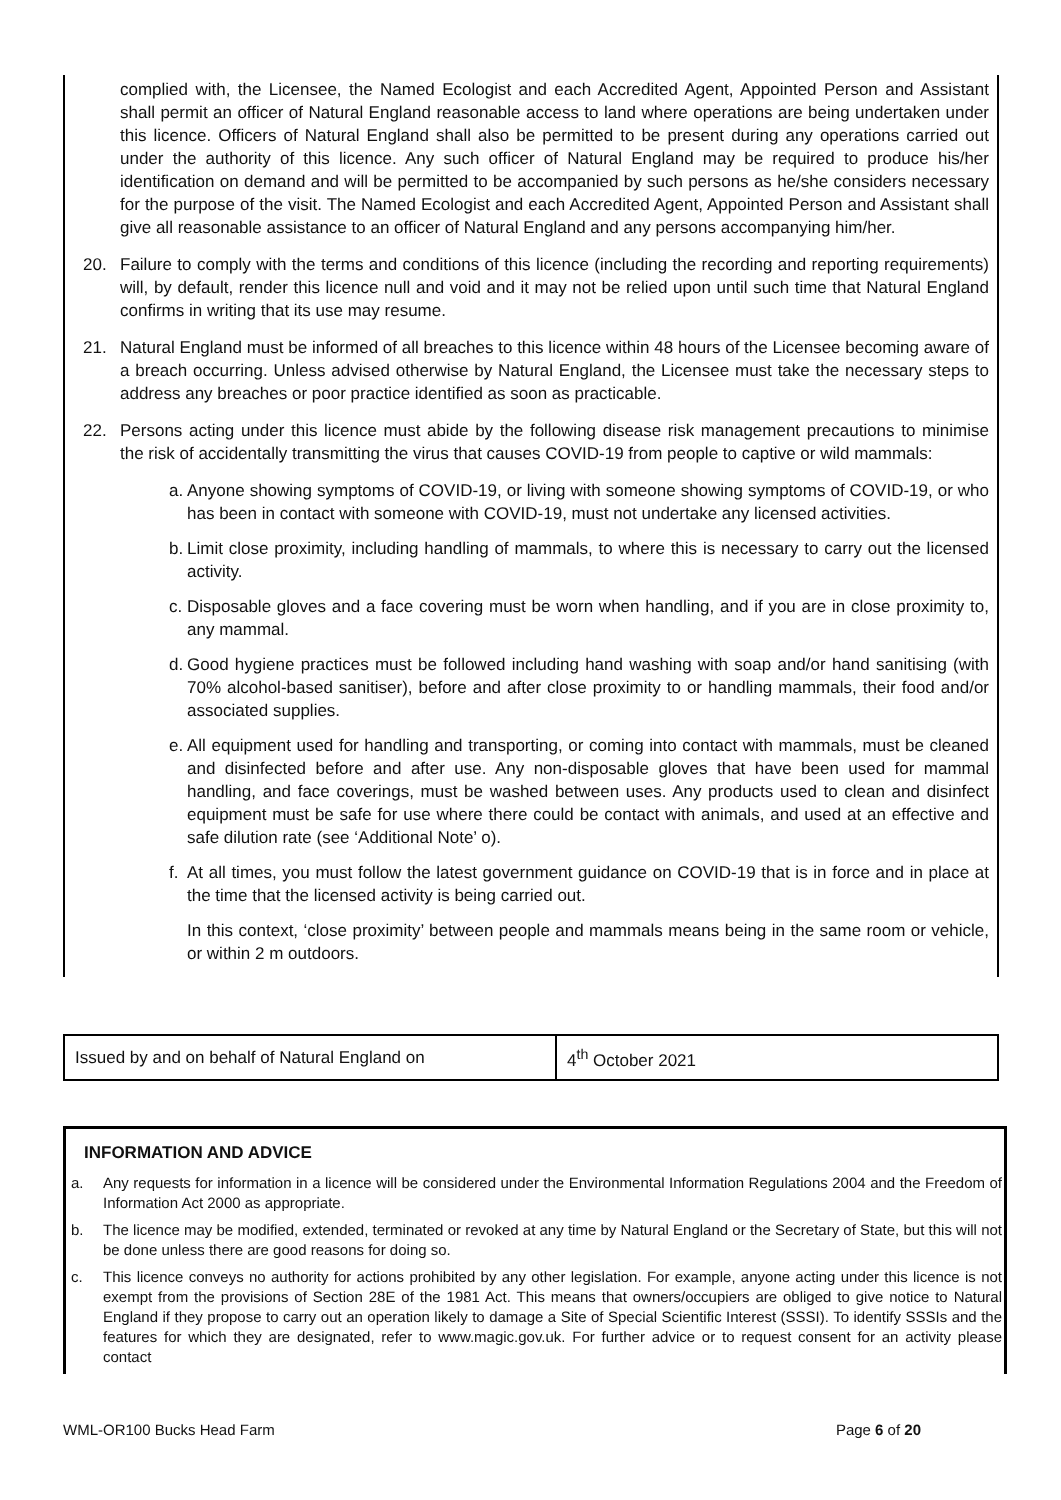complied with, the Licensee, the Named Ecologist and each Accredited Agent, Appointed Person and Assistant shall permit an officer of Natural England reasonable access to land where operations are being undertaken under this licence. Officers of Natural England shall also be permitted to be present during any operations carried out under the authority of this licence. Any such officer of Natural England may be required to produce his/her identification on demand and will be permitted to be accompanied by such persons as he/she considers necessary for the purpose of the visit. The Named Ecologist and each Accredited Agent, Appointed Person and Assistant shall give all reasonable assistance to an officer of Natural England and any persons accompanying him/her.
20. Failure to comply with the terms and conditions of this licence (including the recording and reporting requirements) will, by default, render this licence null and void and it may not be relied upon until such time that Natural England confirms in writing that its use may resume.
21. Natural England must be informed of all breaches to this licence within 48 hours of the Licensee becoming aware of a breach occurring. Unless advised otherwise by Natural England, the Licensee must take the necessary steps to address any breaches or poor practice identified as soon as practicable.
22. Persons acting under this licence must abide by the following disease risk management precautions to minimise the risk of accidentally transmitting the virus that causes COVID-19 from people to captive or wild mammals:
a.
Anyone showing symptoms of COVID-19, or living with someone showing symptoms of COVID-19, or who has been in contact with someone with COVID-19, must not undertake any licensed activities.
b.
Limit close proximity, including handling of mammals, to where this is necessary to carry out the licensed activity.
c.
Disposable gloves and a face covering must be worn when handling, and if you are in close proximity to, any mammal.
d.
Good hygiene practices must be followed including hand washing with soap and/or hand sanitising (with 70% alcohol-based sanitiser), before and after close proximity to or handling mammals, their food and/or associated supplies.
e.
All equipment used for handling and transporting, or coming into contact with mammals, must be cleaned and disinfected before and after use. Any non-disposable gloves that have been used for mammal handling, and face coverings, must be washed between uses. Any products used to clean and disinfect equipment must be safe for use where there could be contact with animals, and used at an effective and safe dilution rate (see ‘Additional Note’ o).
f.
At all times, you must follow the latest government guidance on COVID-19 that is in force and in place at the time that the licensed activity is being carried out.
In this context, ‘close proximity’ between people and mammals means being in the same room or vehicle, or within 2 m outdoors.
| Issued by and on behalf of Natural England on | 4<sup>th</sup> October 2021 |
INFORMATION AND ADVICE
a. Any requests for information in a licence will be considered under the Environmental Information Regulations 2004 and the Freedom of Information Act 2000 as appropriate.
b. The licence may be modified, extended, terminated or revoked at any time by Natural England or the Secretary of State, but this will not be done unless there are good reasons for doing so.
c. This licence conveys no authority for actions prohibited by any other legislation. For example, anyone acting under this licence is not exempt from the provisions of Section 28E of the 1981 Act. This means that owners/occupiers are obliged to give notice to Natural England if they propose to carry out an operation likely to damage a Site of Special Scientific Interest (SSSI). To identify SSSIs and the features for which they are designated, refer to www.magic.gov.uk. For further advice or to request consent for an activity please contact
WML-OR100 Bucks Head Farm Page 6 of 20